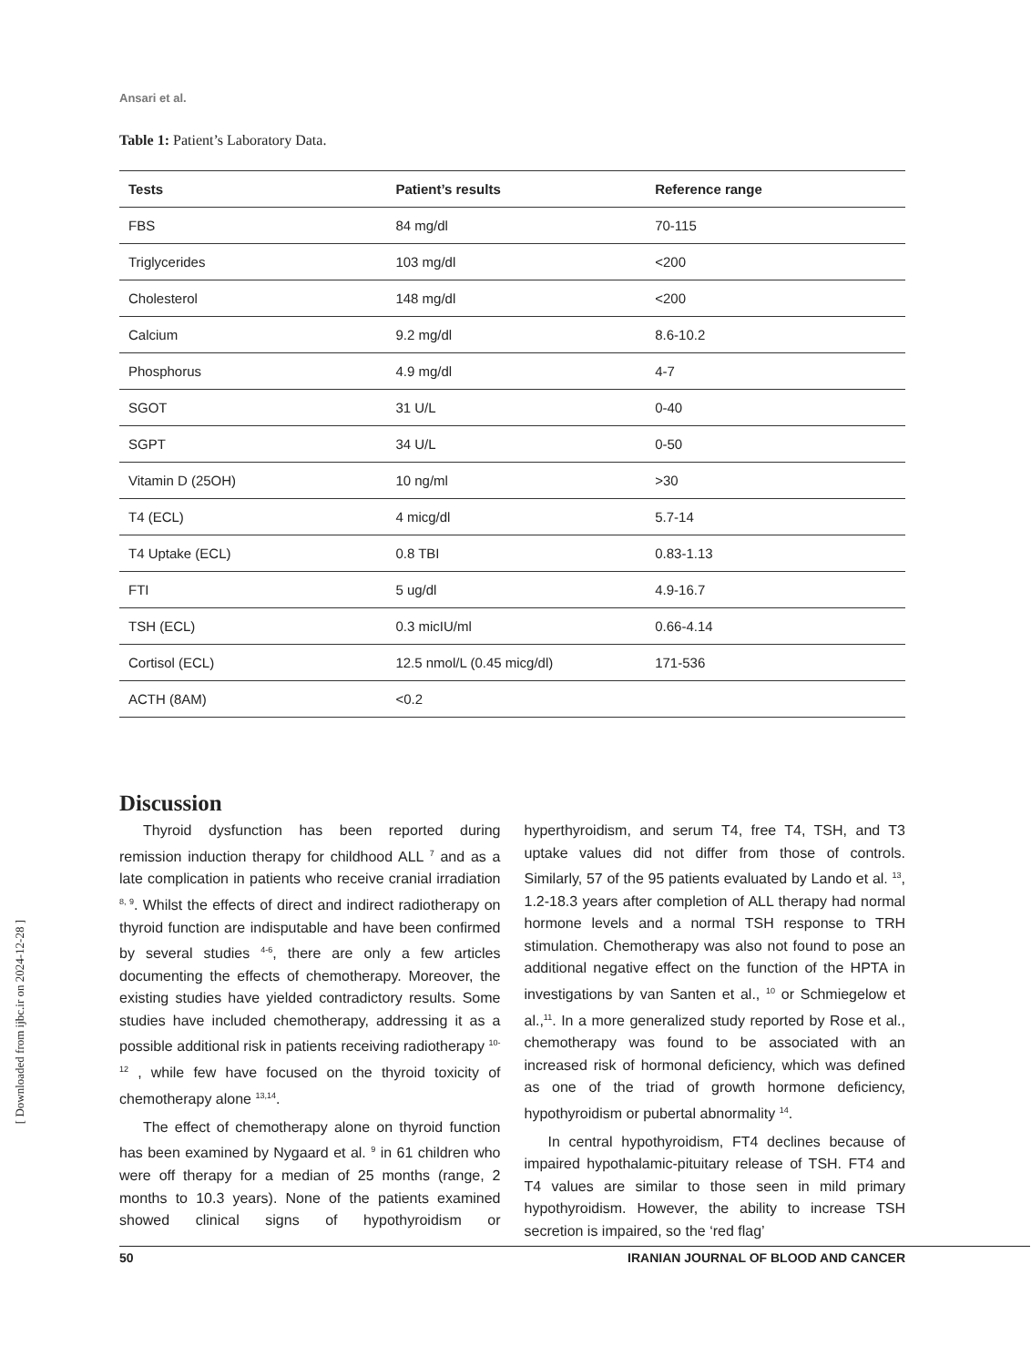[ Downloaded from ijbc.ir on 2024-12-28 ]
Ansari et al.
Table 1: Patient’s Laboratory Data.
| Tests | Patient’s results | Reference range |
| --- | --- | --- |
| FBS | 84 mg/dl | 70-115 |
| Triglycerides | 103 mg/dl | <200 |
| Cholesterol | 148 mg/dl | <200 |
| Calcium | 9.2 mg/dl | 8.6-10.2 |
| Phosphorus | 4.9 mg/dl | 4-7 |
| SGOT | 31 U/L | 0-40 |
| SGPT | 34 U/L | 0-50 |
| Vitamin D (25OH) | 10 ng/ml | >30 |
| T4 (ECL) | 4 micg/dl | 5.7-14 |
| T4 Uptake (ECL) | 0.8 TBI | 0.83-1.13 |
| FTI | 5 ug/dl | 4.9-16.7 |
| TSH (ECL) | 0.3 micIU/ml | 0.66-4.14 |
| Cortisol (ECL) | 12.5 nmol/L (0.45 micg/dl) | 171-536 |
| ACTH (8AM) | <0.2 | |
Discussion
Thyroid dysfunction has been reported during remission induction therapy for childhood ALL <sup>7</sup> and as a late complication in patients who receive cranial irradiation <sup>8, 9</sup>. Whilst the effects of direct and indirect radiotherapy on thyroid function are indisputable and have been confirmed by several studies <sup>4-6</sup>, there are only a few articles documenting the effects of chemotherapy. Moreover, the existing studies have yielded contradictory results. Some studies have included chemotherapy, addressing it as a possible additional risk in patients receiving radiotherapy <sup>10-12</sup> , while few have focused on the thyroid toxicity of chemotherapy alone <sup>13,14</sup>.
The effect of chemotherapy alone on thyroid function has been examined by Nygaard et al. <sup>9</sup> in 61 children who were off therapy for a median of 25 months (range, 2 months to 10.3 years). None of the patients examined showed clinical signs of hypothyroidism or hyperthyroidism, and serum T4, free T4, TSH, and T3 uptake values did not differ from those of controls. Similarly, 57 of the 95 patients evaluated by Lando et al. <sup>13</sup>, 1.2-18.3 years after completion of ALL therapy had normal hormone levels and a normal TSH response to TRH stimulation. Chemotherapy was also not found to pose an additional negative effect on the function of the HPTA in investigations by van Santen et al., <sup>10</sup> or Schmiegelow et al.,<sup>11</sup>. In a more generalized study reported by Rose et al., chemotherapy was found to be associated with an increased risk of hormonal deficiency, which was defined as one of the triad of growth hormone deficiency, hypothyroidism or pubertal abnormality <sup>14</sup>.
In central hypothyroidism, FT4 declines because of impaired hypothalamic-pituitary release of TSH. FT4 and T4 values are similar to those seen in mild primary hypothyroidism. However, the ability to increase TSH secretion is impaired, so the ‘red flag’
50 IRANIAN JOURNAL OF BLOOD AND CANCER